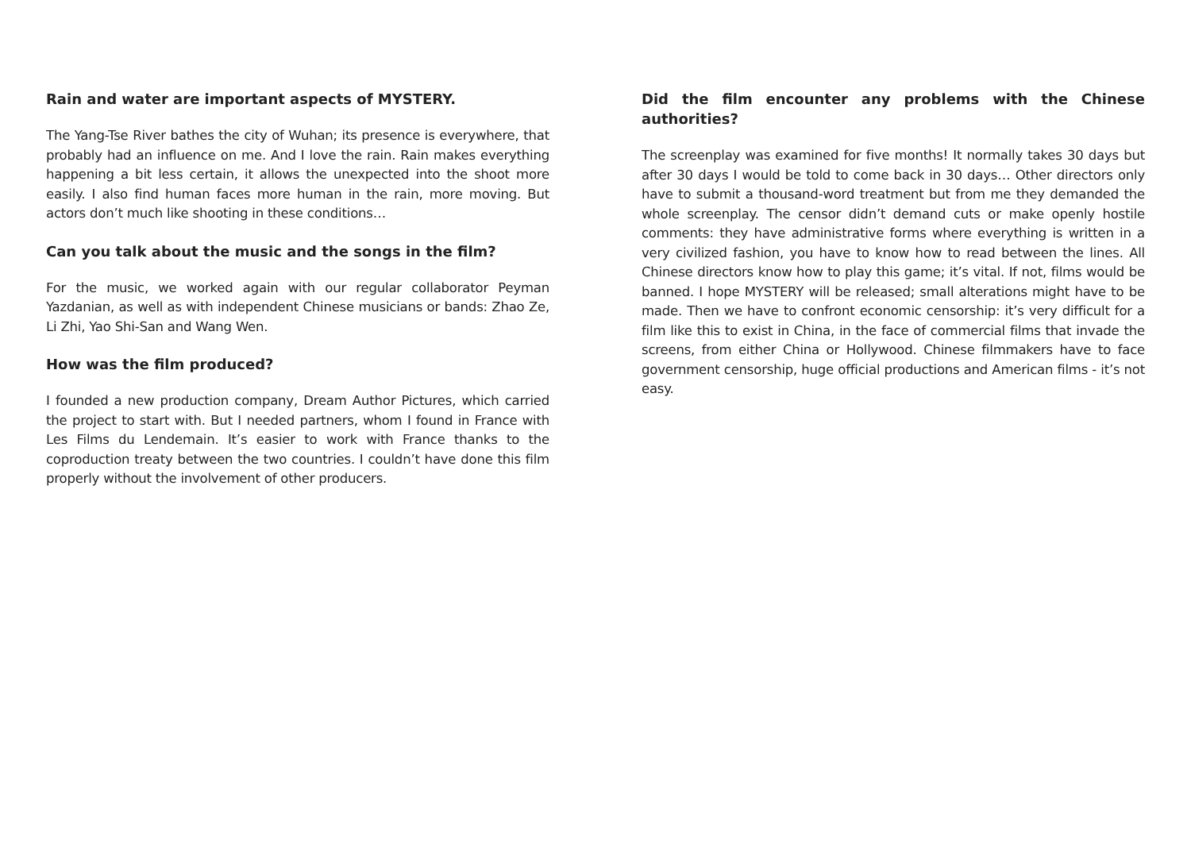Rain and water are important aspects of MYSTERY.
The Yang-Tse River bathes the city of Wuhan; its presence is everywhere, that probably had an influence on me. And I love the rain. Rain makes everything happening a bit less certain, it allows the unexpected into the shoot more easily. I also find human faces more human in the rain, more moving. But actors don’t much like shooting in these conditions…
Can you talk about the music and the songs in the film?
For the music, we worked again with our regular collaborator Peyman Yazdanian, as well as with independent Chinese musicians or bands: Zhao Ze, Li Zhi, Yao Shi-San and Wang Wen.
How was the film produced?
I founded a new production company, Dream Author Pictures, which carried the project to start with. But I needed partners, whom I found in France with Les Films du Lendemain. It’s easier to work with France thanks to the coproduction treaty between the two countries. I couldn’t have done this film properly without the involvement of other producers.
Did the film encounter any problems with the Chinese authorities?
The screenplay was examined for five months! It normally takes 30 days but after 30 days I would be told to come back in 30 days… Other directors only have to submit a thousand-word treatment but from me they demanded the whole screenplay. The censor didn’t demand cuts or make openly hostile comments: they have administrative forms where everything is written in a very civilized fashion, you have to know how to read between the lines. All Chinese directors know how to play this game; it’s vital. If not, films would be banned. I hope MYSTERY will be released; small alterations might have to be made. Then we have to confront economic censorship: it’s very difficult for a film like this to exist in China, in the face of commercial films that invade the screens, from either China or Hollywood. Chinese filmmakers have to face government censorship, huge official productions and American films - it’s not easy.